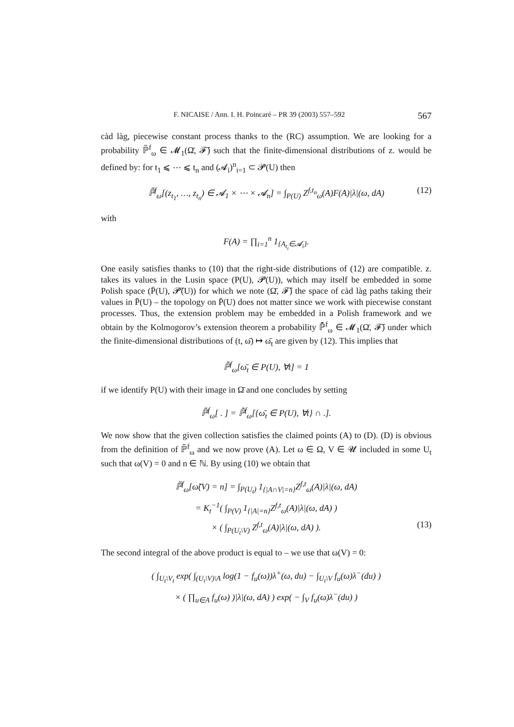F. NICAISE / Ann. I. H. Poincaré – PR 39 (2003) 557–592 567
càd làg, piecewise constant process thanks to the (RC) assumption. We are looking for a probability ℙ̃<sup>f</sup><sub>ω</sub> ∈ 𝓜<sub>1</sub>(Ω̄, 𝓕̄) such that the finite-dimensional distributions of z. would be defined by: for t<sub>1</sub> ⩽ ⋯ ⩽ t<sub>n</sub> and (𝓐<sub>i</sub>)<sup>n</sup><sub>i=1</sub> ⊂ 𝓟(U) then
ℙ̃<sup>f</sup><sub>ω</sub>[(z<sub>t<sub>1</sub></sub>, …, z<sub>t<sub>n</sub></sub>) ∈ 𝓐<sub>1</sub> × ⋯ × 𝓐<sub>n</sub>] = ∫<sub>P(U)</sub> Z<sup>f,t<sub>n</sub></sup><sub>ω</sub>(A)F(A)|λ|(ω, dA) (12)
with
F(A) = ∏<sub>i=1</sub><sup>n</sup> 1<sub>{A<sub>t<sub>i</sub></sub>∈𝓐<sub>i</sub>}</sub>.
One easily satisfies thanks to (10) that the right-side distributions of (12) are compatible. z. takes its values in the Lusin space (P(U), 𝓟(U)), which may itself be embedded in some Polish space (P̄(U), 𝓟̄(U)) for which we note (Ω̄, 𝓕̄) the space of càd làg paths taking their values in P̄(U) – the topology on P̄(U) does not matter since we work with piecewise constant processes. Thus, the extension problem may be embedded in a Polish framework and we obtain by the Kolmogorov’s extension theorem a probability ℙ̄<sup>f</sup><sub>ω</sub> ∈ 𝓜<sub>1</sub>(Ω̄, 𝓕̄) under which the finite-dimensional distributions of (t, ω̄) ↦ ω̄<sub>t</sub> are given by (12). This implies that
ℙ̄<sup>f</sup><sub>ω</sub>[ω̄<sub>t</sub> ∈ P(U), ∀t] = 1
if we identify P(U) with their image in Ω̄ and one concludes by setting
ℙ̃<sup>f</sup><sub>ω</sub>[ . ] = ℙ̄<sup>f</sup><sub>ω</sub>[{ω̄<sub>t</sub> ∈ P(U), ∀t} ∩ .].
We now show that the given collection satisfies the claimed points (A) to (D). (D) is obvious from the definition of ℙ̃<sup>f</sup><sub>ω</sub> and we now prove (A). Let ω ∈ Ω, V ∈ 𝓤 included in some U<sub>t</sub> such that ω(V) = 0 and n ∈ ℕ. By using (10) we obtain that
ℙ̃<sup>f</sup><sub>ω</sub>[ω̃(V) = n] = ∫<sub>P(U<sub>t</sub>)</sub> 1<sub>{|A∩V|=n}</sub>Z<sup>f,t</sup><sub>ω</sub>(A)|λ|(ω, dA)
= K<sub>t</sub><sup>−1</sup>( ∫<sub>P(V)</sub> 1<sub>{|A|=n}</sub>Z<sup>f,t</sup><sub>ω</sub>(A)|λ|(ω, dA) )
× ( ∫<sub>P(U<sub>t</sub>\V)</sub> Z<sup>f,t</sup><sub>ω</sub>(A)|λ|(ω, dA) ). (13)
The second integral of the above product is equal to – we use that ω(V) = 0:
( ∫<sub>U<sub>t</sub>\V<sub>t</sub></sub> exp( ∫<sub>(U<sub>t</sub>\V)\A</sub> log(1 − f<sub>u</sub>(ω))λ<sup>+</sup>(ω, du) − ∫<sub>U<sub>t</sub>\V</sub> f<sub>u</sub>(ω)λ<sup>−</sup>(du) )
× ( ∏<sub>u∈A</sub> f<sub>u</sub>(ω) )|λ|(ω, dA) ) exp( − ∫<sub>V</sub> f<sub>u</sub>(ω)λ<sup>−</sup>(du) )